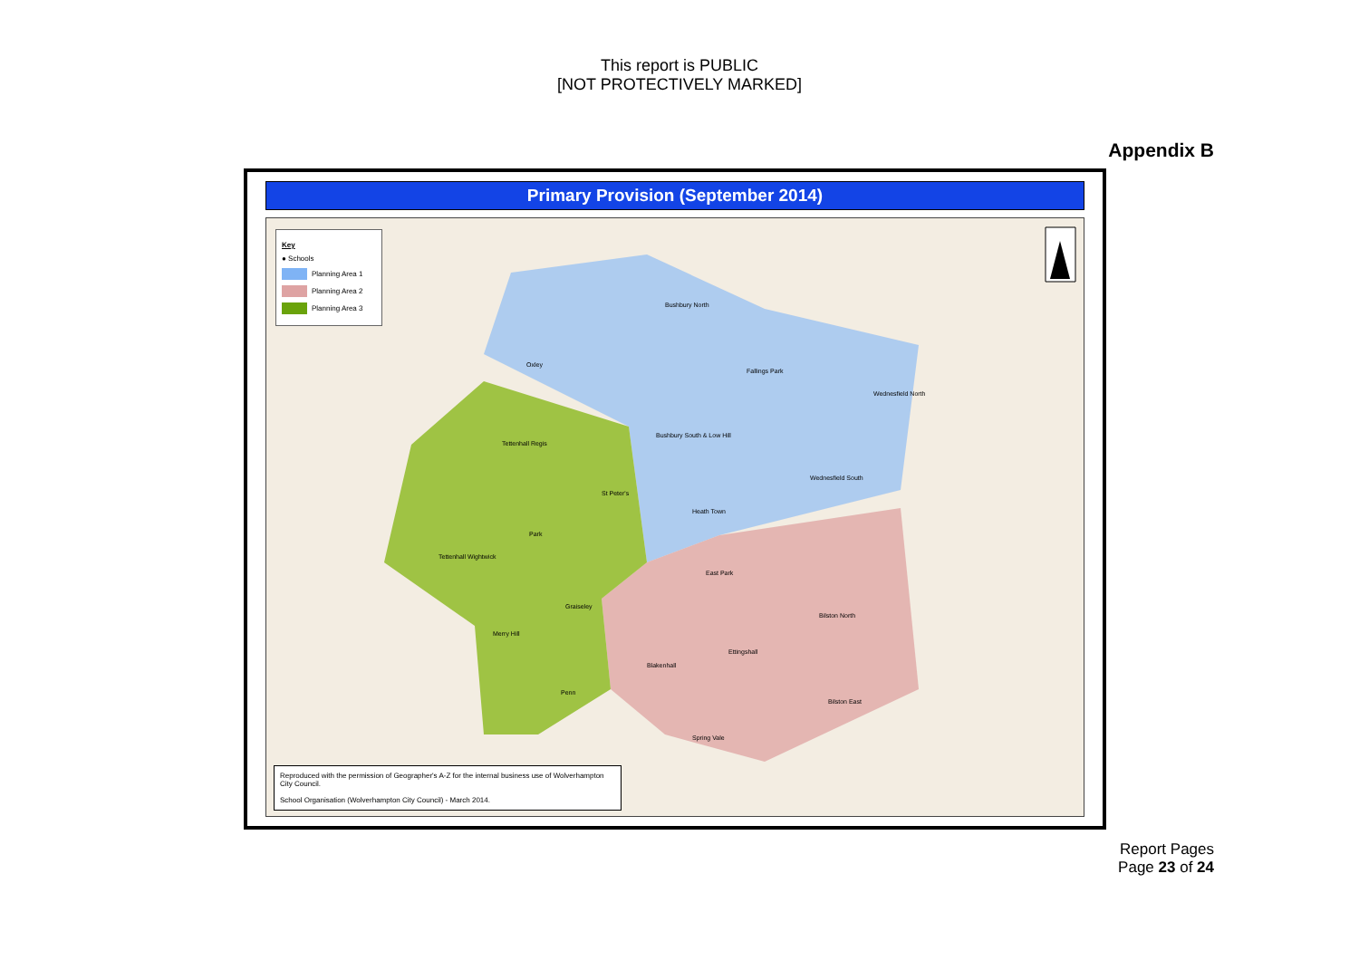This report is PUBLIC
[NOT PROTECTIVELY MARKED]
Appendix B
Primary Provision (September 2014)
Key
● Schools
Planning Area 1
Planning Area 2
Planning Area 3
Bushbury North
Fallings Park
Wednesfield North
Bushbury South & Low Hill
Wednesfield South
Heath Town
Tettenhall Regis
St Peter's
Park
Tettenhall Wightwick
Graiseley
Merry Hill
Penn
East Park
Bilston North
Ettingshall
Blakenhall
Bilston East
Spring Vale
Oxley
Reproduced with the permission of Geographer's A-Z for the internal business use of Wolverhampton City Council.
School Organisation (Wolverhampton City Council) - March 2014.
Report Pages
Page 23 of 24